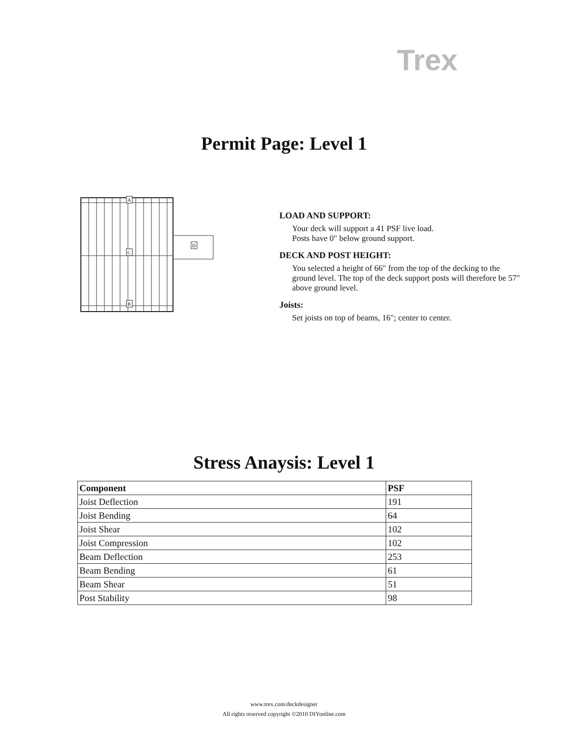Trex
Permit Page: Level 1
A
C
B
D
LOAD AND SUPPORT:
Your deck will support a 41 PSF live load.
Posts have 0" below ground support.
DECK AND POST HEIGHT:
You selected a height of 66" from the top of the decking to the ground level. The top of the deck support posts will therefore be 57" above ground level.
Joists:
Set joists on top of beams, 16"; center to center.
Stress Anaysis: Level 1
| Component | PSF |
| --- | --- |
| Joist Deflection | 191 |
| Joist Bending | 64 |
| Joist Shear | 102 |
| Joist Compression | 102 |
| Beam Deflection | 253 |
| Beam Bending | 61 |
| Beam Shear | 51 |
| Post Stability | 98 |
www.trex.com/deckdesigner
All rights reserved copyright ©2010 DIYonline.com